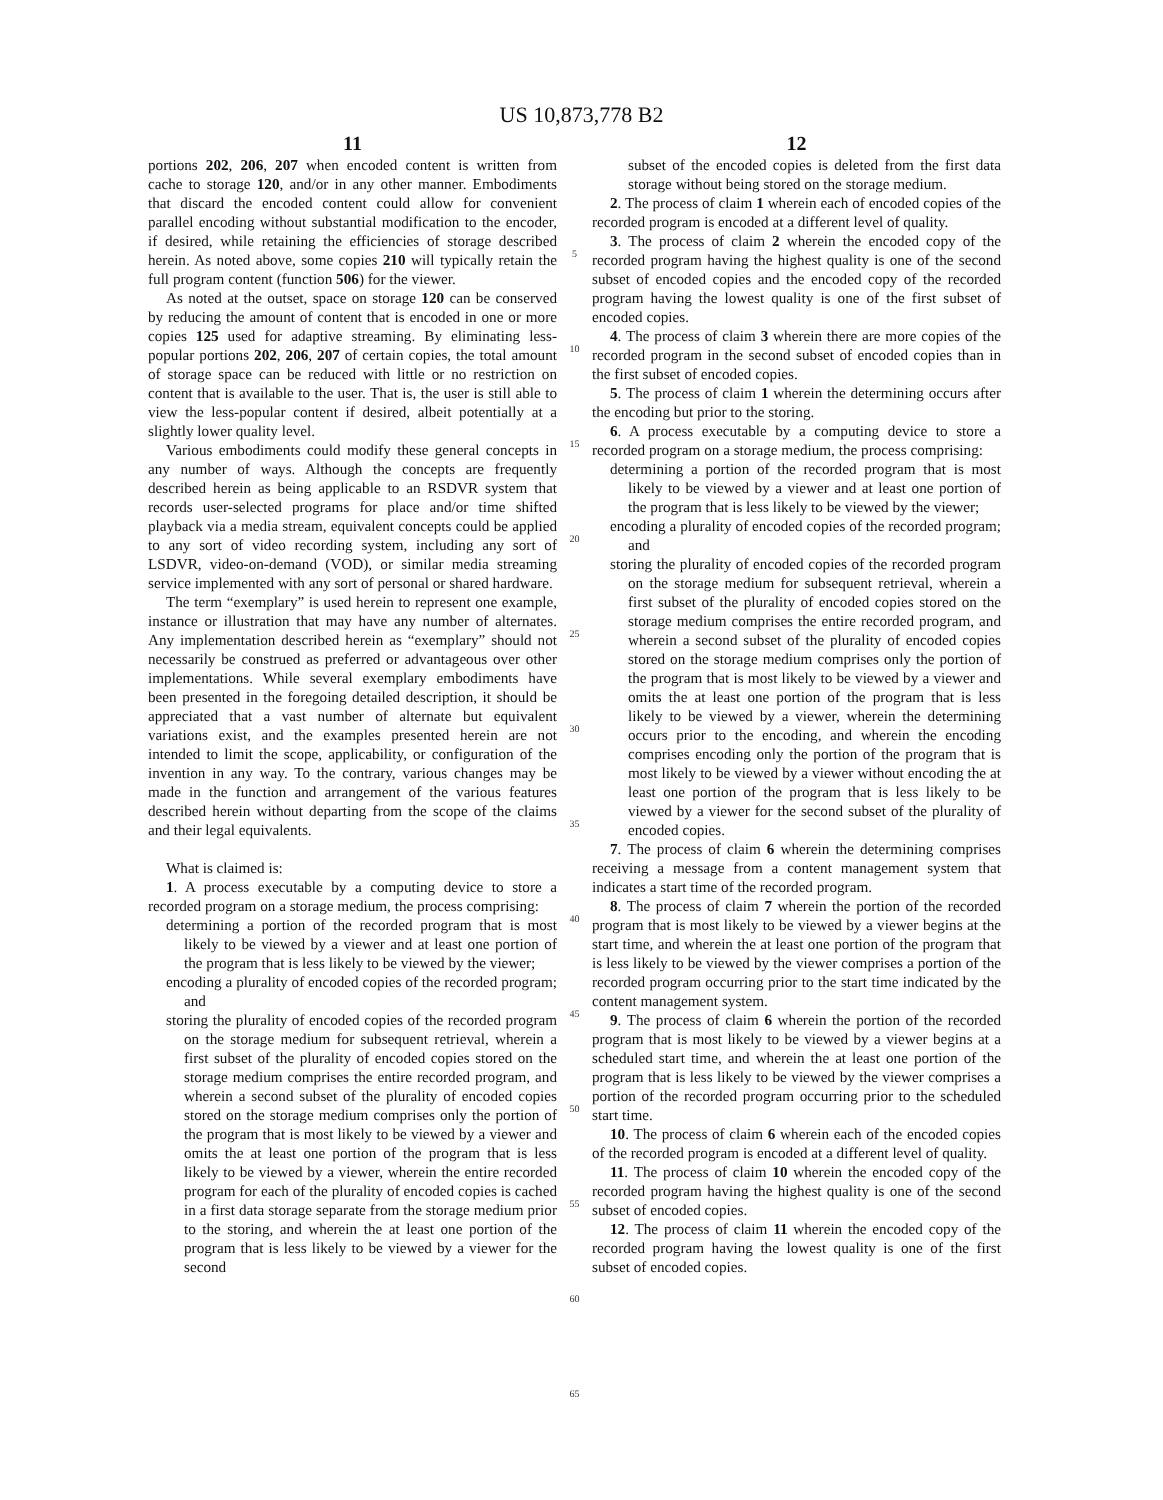US 10,873,778 B2
11
portions 202, 206, 207 when encoded content is written from cache to storage 120, and/or in any other manner. Embodiments that discard the encoded content could allow for convenient parallel encoding without substantial modification to the encoder, if desired, while retaining the efficiencies of storage described herein. As noted above, some copies 210 will typically retain the full program content (function 506) for the viewer.
As noted at the outset, space on storage 120 can be conserved by reducing the amount of content that is encoded in one or more copies 125 used for adaptive streaming. By eliminating less-popular portions 202, 206, 207 of certain copies, the total amount of storage space can be reduced with little or no restriction on content that is available to the user. That is, the user is still able to view the less-popular content if desired, albeit potentially at a slightly lower quality level.
Various embodiments could modify these general concepts in any number of ways. Although the concepts are frequently described herein as being applicable to an RSDVR system that records user-selected programs for place and/or time shifted playback via a media stream, equivalent concepts could be applied to any sort of video recording system, including any sort of LSDVR, video-on-demand (VOD), or similar media streaming service implemented with any sort of personal or shared hardware.
The term “exemplary” is used herein to represent one example, instance or illustration that may have any number of alternates. Any implementation described herein as “exemplary” should not necessarily be construed as preferred or advantageous over other implementations. While several exemplary embodiments have been presented in the foregoing detailed description, it should be appreciated that a vast number of alternate but equivalent variations exist, and the examples presented herein are not intended to limit the scope, applicability, or configuration of the invention in any way. To the contrary, various changes may be made in the function and arrangement of the various features described herein without departing from the scope of the claims and their legal equivalents.
What is claimed is:
1. A process executable by a computing device to store a recorded program on a storage medium, the process comprising:
determining a portion of the recorded program that is most likely to be viewed by a viewer and at least one portion of the program that is less likely to be viewed by the viewer;
encoding a plurality of encoded copies of the recorded program; and
storing the plurality of encoded copies of the recorded program on the storage medium for subsequent retrieval, wherein a first subset of the plurality of encoded copies stored on the storage medium comprises the entire recorded program, and wherein a second subset of the plurality of encoded copies stored on the storage medium comprises only the portion of the program that is most likely to be viewed by a viewer and omits the at least one portion of the program that is less likely to be viewed by a viewer, wherein the entire recorded program for each of the plurality of encoded copies is cached in a first data storage separate from the storage medium prior to the storing, and wherein the at least one portion of the program that is less likely to be viewed by a viewer for the second
5
10
15
20
25
30
35
40
45
50
55
60
65
12
subset of the encoded copies is deleted from the first data storage without being stored on the storage medium.
2. The process of claim 1 wherein each of encoded copies of the recorded program is encoded at a different level of quality.
3. The process of claim 2 wherein the encoded copy of the recorded program having the highest quality is one of the second subset of encoded copies and the encoded copy of the recorded program having the lowest quality is one of the first subset of encoded copies.
4. The process of claim 3 wherein there are more copies of the recorded program in the second subset of encoded copies than in the first subset of encoded copies.
5. The process of claim 1 wherein the determining occurs after the encoding but prior to the storing.
6. A process executable by a computing device to store a recorded program on a storage medium, the process comprising:
determining a portion of the recorded program that is most likely to be viewed by a viewer and at least one portion of the program that is less likely to be viewed by the viewer;
encoding a plurality of encoded copies of the recorded program; and
storing the plurality of encoded copies of the recorded program on the storage medium for subsequent retrieval, wherein a first subset of the plurality of encoded copies stored on the storage medium comprises the entire recorded program, and wherein a second subset of the plurality of encoded copies stored on the storage medium comprises only the portion of the program that is most likely to be viewed by a viewer and omits the at least one portion of the program that is less likely to be viewed by a viewer, wherein the determining occurs prior to the encoding, and wherein the encoding comprises encoding only the portion of the program that is most likely to be viewed by a viewer without encoding the at least one portion of the program that is less likely to be viewed by a viewer for the second subset of the plurality of encoded copies.
7. The process of claim 6 wherein the determining comprises receiving a message from a content management system that indicates a start time of the recorded program.
8. The process of claim 7 wherein the portion of the recorded program that is most likely to be viewed by a viewer begins at the start time, and wherein the at least one portion of the program that is less likely to be viewed by the viewer comprises a portion of the recorded program occurring prior to the start time indicated by the content management system.
9. The process of claim 6 wherein the portion of the recorded program that is most likely to be viewed by a viewer begins at a scheduled start time, and wherein the at least one portion of the program that is less likely to be viewed by the viewer comprises a portion of the recorded program occurring prior to the scheduled start time.
10. The process of claim 6 wherein each of the encoded copies of the recorded program is encoded at a different level of quality.
11. The process of claim 10 wherein the encoded copy of the recorded program having the highest quality is one of the second subset of encoded copies.
12. The process of claim 11 wherein the encoded copy of the recorded program having the lowest quality is one of the first subset of encoded copies.